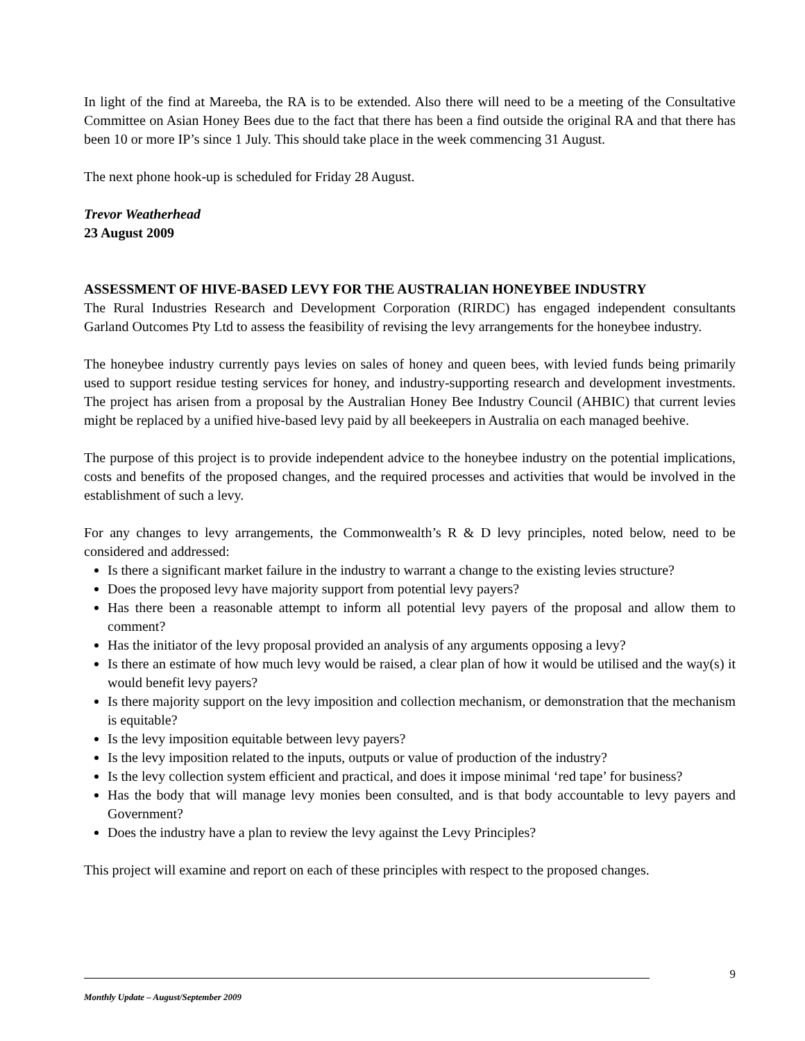In light of the find at Mareeba, the RA is to be extended. Also there will need to be a meeting of the Consultative Committee on Asian Honey Bees due to the fact that there has been a find outside the original RA and that there has been 10 or more IP’s since 1 July. This should take place in the week commencing 31 August.
The next phone hook-up is scheduled for Friday 28 August.
Trevor Weatherhead
23 August 2009
ASSESSMENT OF HIVE-BASED LEVY FOR THE AUSTRALIAN HONEYBEE INDUSTRY
The Rural Industries Research and Development Corporation (RIRDC) has engaged independent consultants Garland Outcomes Pty Ltd to assess the feasibility of revising the levy arrangements for the honeybee industry.
The honeybee industry currently pays levies on sales of honey and queen bees, with levied funds being primarily used to support residue testing services for honey, and industry-supporting research and development investments. The project has arisen from a proposal by the Australian Honey Bee Industry Council (AHBIC) that current levies might be replaced by a unified hive-based levy paid by all beekeepers in Australia on each managed beehive.
The purpose of this project is to provide independent advice to the honeybee industry on the potential implications, costs and benefits of the proposed changes, and the required processes and activities that would be involved in the establishment of such a levy.
For any changes to levy arrangements, the Commonwealth’s R & D levy principles, noted below, need to be considered and addressed:
Is there a significant market failure in the industry to warrant a change to the existing levies structure?
Does the proposed levy have majority support from potential levy payers?
Has there been a reasonable attempt to inform all potential levy payers of the proposal and allow them to comment?
Has the initiator of the levy proposal provided an analysis of any arguments opposing a levy?
Is there an estimate of how much levy would be raised, a clear plan of how it would be utilised and the way(s) it would benefit levy payers?
Is there majority support on the levy imposition and collection mechanism, or demonstration that the mechanism is equitable?
Is the levy imposition equitable between levy payers?
Is the levy imposition related to the inputs, outputs or value of production of the industry?
Is the levy collection system efficient and practical, and does it impose minimal ‘red tape’ for business?
Has the body that will manage levy monies been consulted, and is that body accountable to levy payers and Government?
Does the industry have a plan to review the levy against the Levy Principles?
This project will examine and report on each of these principles with respect to the proposed changes.
9
Monthly Update – August/September 2009